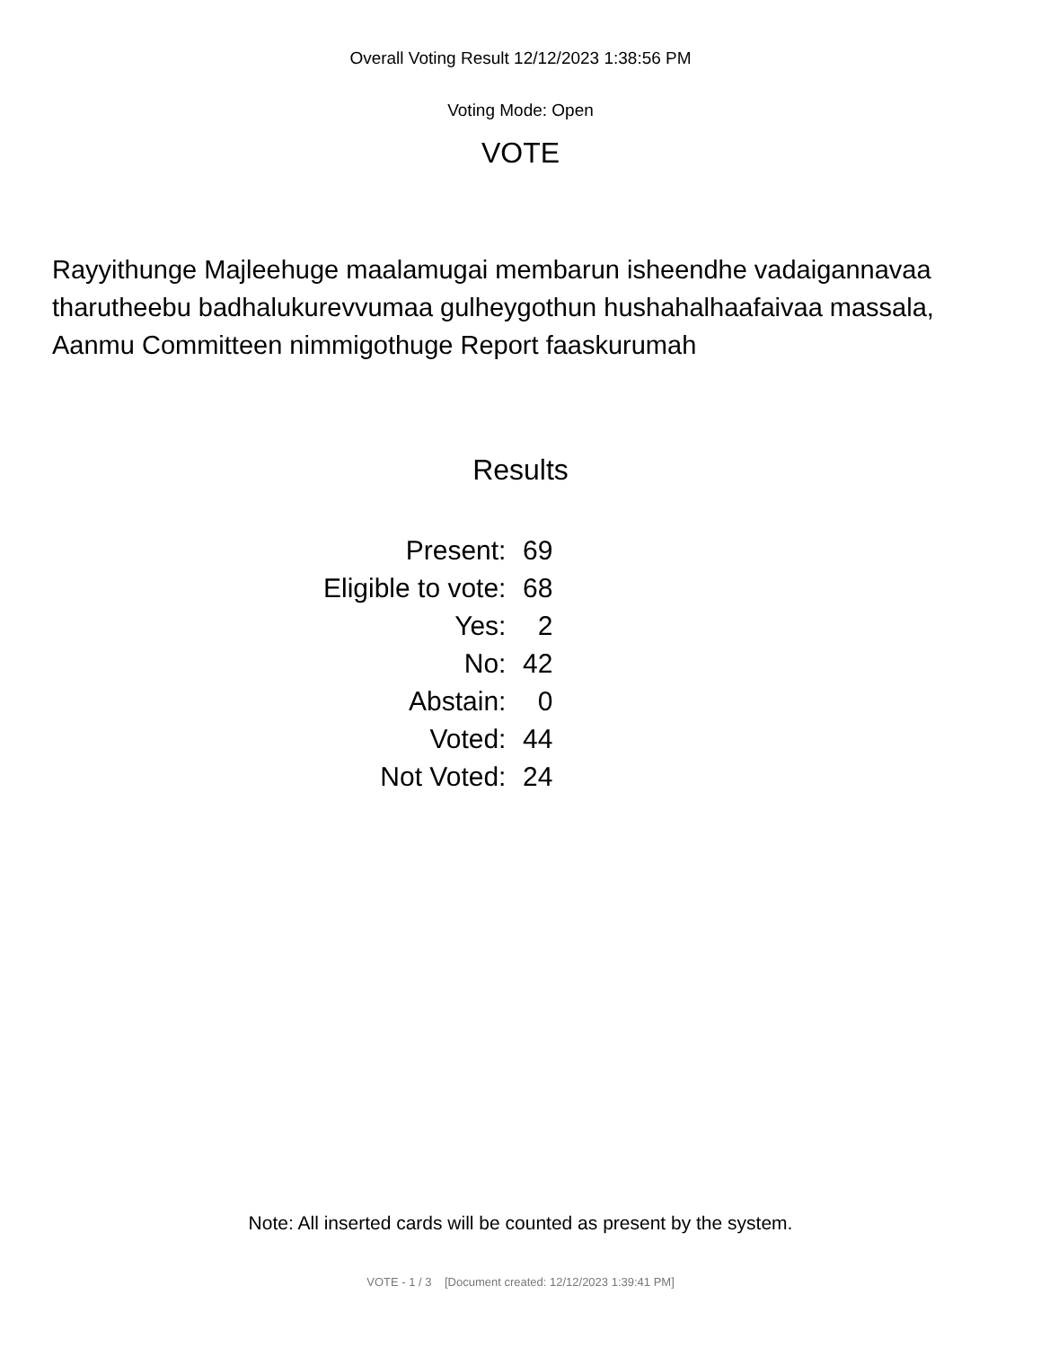Overall Voting Result 12/12/2023 1:38:56 PM
Voting Mode: Open
VOTE
Rayyithunge Majleehuge maalamugai membarun isheendhe vadaigannavaa tharutheebu badhalukurevvumaa gulheygothun hushahalhaafaivaa massala, Aanmu Committeen nimmigothuge Report faaskurumah
Results
| Present: | 69 |
| Eligible to vote: | 68 |
| Yes: | 2 |
| No: | 42 |
| Abstain: | 0 |
| Voted: | 44 |
| Not Voted: | 24 |
Note: All inserted cards will be counted as present by the system.
VOTE - 1 / 3 [Document created: 12/12/2023 1:39:41 PM]